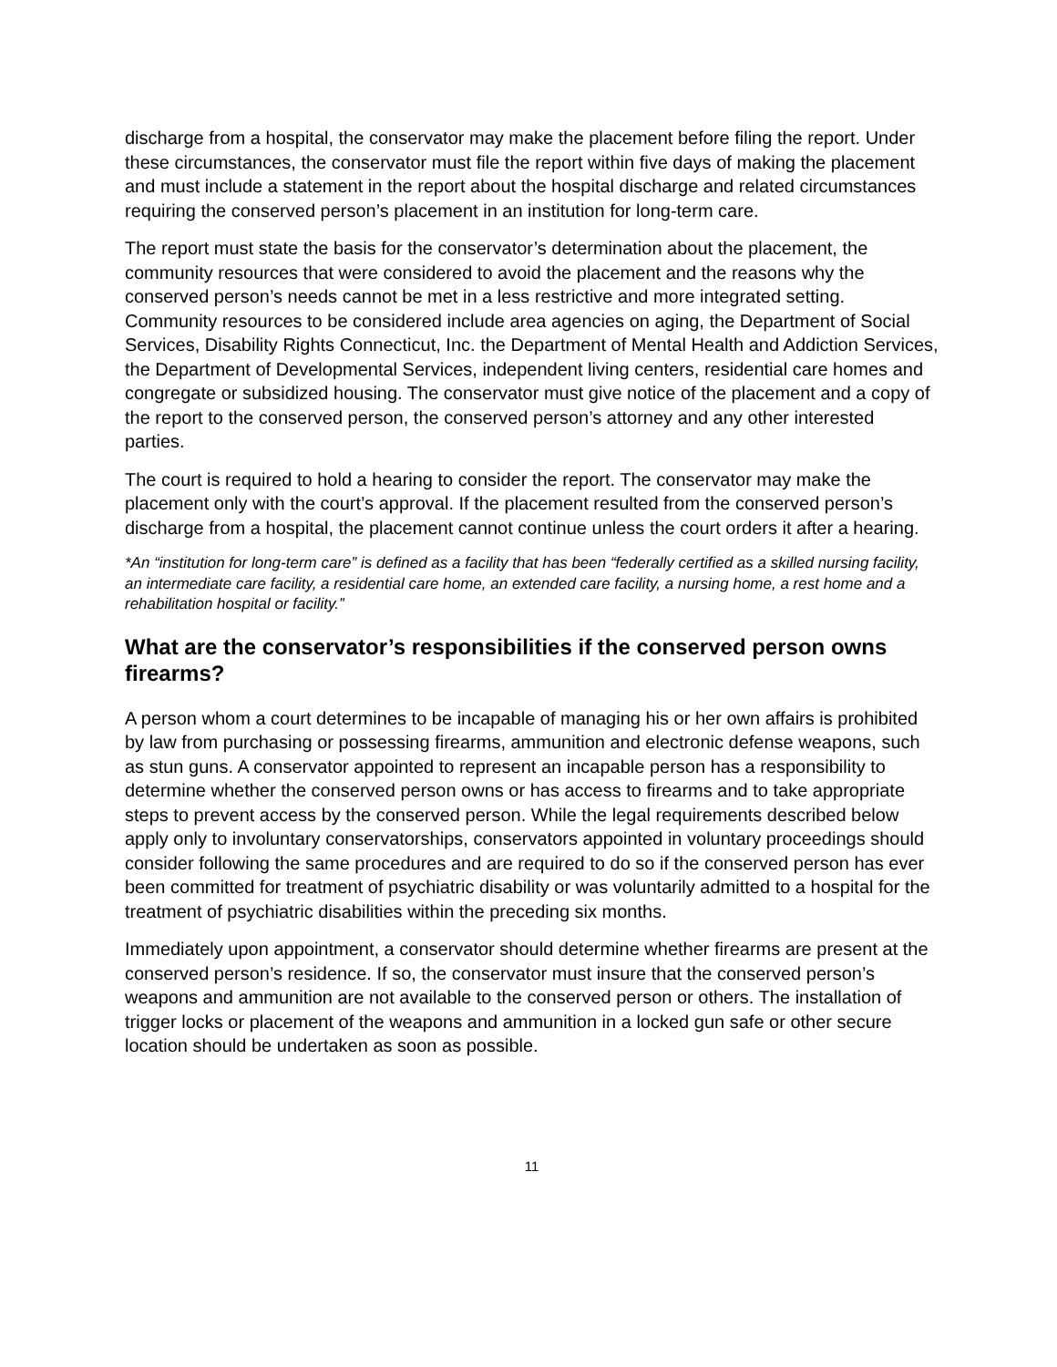discharge from a hospital, the conservator may make the placement before filing the report. Under these circumstances, the conservator must file the report within five days of making the placement and must include a statement in the report about the hospital discharge and related circumstances requiring the conserved person’s placement in an institution for long-term care.
The report must state the basis for the conservator’s determination about the placement, the community resources that were considered to avoid the placement and the reasons why the conserved person’s needs cannot be met in a less restrictive and more integrated setting. Community resources to be considered include area agencies on aging, the Department of Social Services, Disability Rights Connecticut, Inc. the Department of Mental Health and Addiction Services, the Department of Developmental Services, independent living centers, residential care homes and congregate or subsidized housing. The conservator must give notice of the placement and a copy of the report to the conserved person, the conserved person’s attorney and any other interested parties.
The court is required to hold a hearing to consider the report. The conservator may make the placement only with the court’s approval. If the placement resulted from the conserved person’s discharge from a hospital, the placement cannot continue unless the court orders it after a hearing.
*An “institution for long-term care” is defined as a facility that has been “federally certified as a skilled nursing facility, an intermediate care facility, a residential care home, an extended care facility, a nursing home, a rest home and a rehabilitation hospital or facility.”
What are the conservator’s responsibilities if the conserved person owns firearms?
A person whom a court determines to be incapable of managing his or her own affairs is prohibited by law from purchasing or possessing firearms, ammunition and electronic defense weapons, such as stun guns. A conservator appointed to represent an incapable person has a responsibility to determine whether the conserved person owns or has access to firearms and to take appropriate steps to prevent access by the conserved person. While the legal requirements described below apply only to involuntary conservatorships, conservators appointed in voluntary proceedings should consider following the same procedures and are required to do so if the conserved person has ever been committed for treatment of psychiatric disability or was voluntarily admitted to a hospital for the treatment of psychiatric disabilities within the preceding six months.
Immediately upon appointment, a conservator should determine whether firearms are present at the conserved person’s residence. If so, the conservator must insure that the conserved person’s weapons and ammunition are not available to the conserved person or others. The installation of trigger locks or placement of the weapons and ammunition in a locked gun safe or other secure location should be undertaken as soon as possible.
11